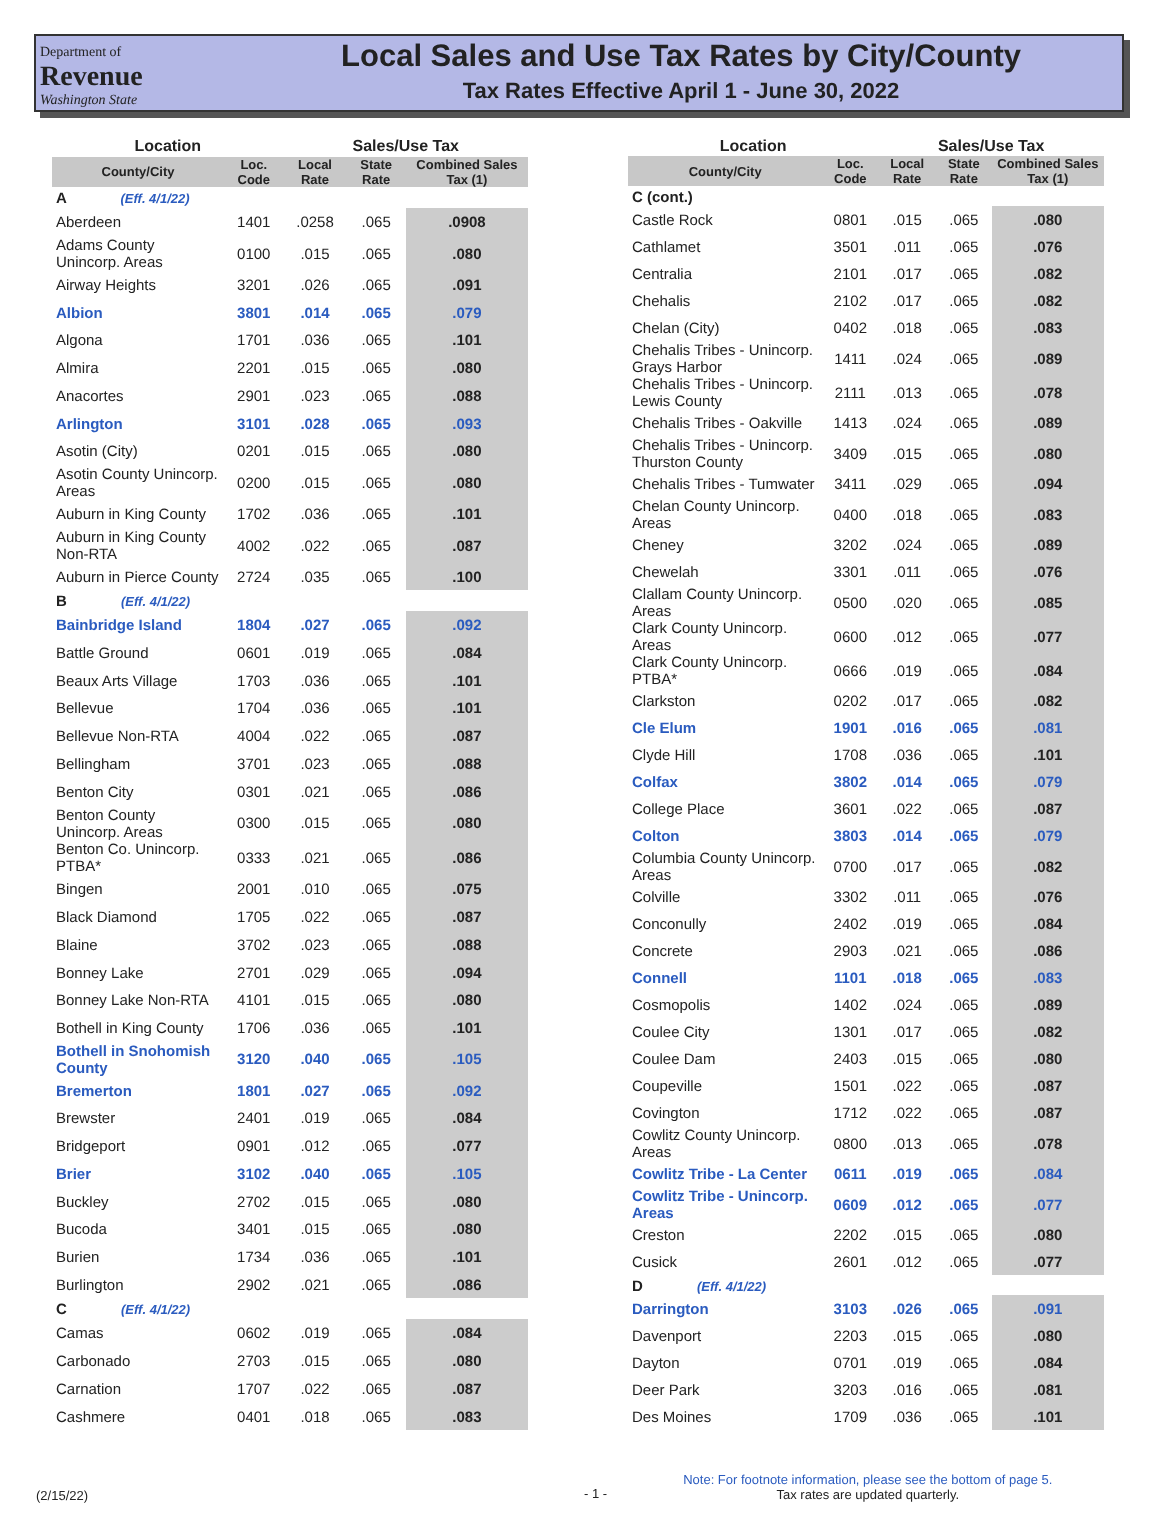Department of
Revenue
Washington State
Local Sales and Use Tax Rates by City/County
Tax Rates Effective April 1 - June 30, 2022
| Location | | Sales/Use Tax | | |
| --- | --- | --- | --- | --- |
| County/City | Loc. Code | Local Rate | State Rate | Combined Sales Tax (1) |
| A (Eff. 4/1/22) | | | | |
| Aberdeen | 1401 | .0258 | .065 | .0908 |
| Adams County Unincorp. Areas | 0100 | .015 | .065 | .080 |
| Airway Heights | 3201 | .026 | .065 | .091 |
| Albion | 3801 | .014 | .065 | .079 |
| Algona | 1701 | .036 | .065 | .101 |
| Almira | 2201 | .015 | .065 | .080 |
| Anacortes | 2901 | .023 | .065 | .088 |
| Arlington | 3101 | .028 | .065 | .093 |
| Asotin (City) | 0201 | .015 | .065 | .080 |
| Asotin County Unincorp. Areas | 0200 | .015 | .065 | .080 |
| Auburn in King County | 1702 | .036 | .065 | .101 |
| Auburn in King County Non-RTA | 4002 | .022 | .065 | .087 |
| Auburn in Pierce County | 2724 | .035 | .065 | .100 |
| B (Eff. 4/1/22) | | | | |
| Bainbridge Island | 1804 | .027 | .065 | .092 |
| Battle Ground | 0601 | .019 | .065 | .084 |
| Beaux Arts Village | 1703 | .036 | .065 | .101 |
| Bellevue | 1704 | .036 | .065 | .101 |
| Bellevue Non-RTA | 4004 | .022 | .065 | .087 |
| Bellingham | 3701 | .023 | .065 | .088 |
| Benton City | 0301 | .021 | .065 | .086 |
| Benton County Unincorp. Areas | 0300 | .015 | .065 | .080 |
| Benton Co. Unincorp. PTBA* | 0333 | .021 | .065 | .086 |
| Bingen | 2001 | .010 | .065 | .075 |
| Black Diamond | 1705 | .022 | .065 | .087 |
| Blaine | 3702 | .023 | .065 | .088 |
| Bonney Lake | 2701 | .029 | .065 | .094 |
| Bonney Lake Non-RTA | 4101 | .015 | .065 | .080 |
| Bothell in King County | 1706 | .036 | .065 | .101 |
| Bothell in Snohomish County | 3120 | .040 | .065 | .105 |
| Bremerton | 1801 | .027 | .065 | .092 |
| Brewster | 2401 | .019 | .065 | .084 |
| Bridgeport | 0901 | .012 | .065 | .077 |
| Brier | 3102 | .040 | .065 | .105 |
| Buckley | 2702 | .015 | .065 | .080 |
| Bucoda | 3401 | .015 | .065 | .080 |
| Burien | 1734 | .036 | .065 | .101 |
| Burlington | 2902 | .021 | .065 | .086 |
| C (Eff. 4/1/22) | | | | |
| Camas | 0602 | .019 | .065 | .084 |
| Carbonado | 2703 | .015 | .065 | .080 |
| Carnation | 1707 | .022 | .065 | .087 |
| Cashmere | 0401 | .018 | .065 | .083 |
| Location | | Sales/Use Tax | | |
| --- | --- | --- | --- | --- |
| County/City | Loc. Code | Local Rate | State Rate | Combined Sales Tax (1) |
| C (cont.) | | | | |
| Castle Rock | 0801 | .015 | .065 | .080 |
| Cathlamet | 3501 | .011 | .065 | .076 |
| Centralia | 2101 | .017 | .065 | .082 |
| Chehalis | 2102 | .017 | .065 | .082 |
| Chelan (City) | 0402 | .018 | .065 | .083 |
| Chehalis Tribes - Unincorp. Grays Harbor | 1411 | .024 | .065 | .089 |
| Chehalis Tribes - Unincorp. Lewis County | 2111 | .013 | .065 | .078 |
| Chehalis Tribes - Oakville | 1413 | .024 | .065 | .089 |
| Chehalis Tribes - Unincorp. Thurston County | 3409 | .015 | .065 | .080 |
| Chehalis Tribes - Tumwater | 3411 | .029 | .065 | .094 |
| Chelan County Unincorp. Areas | 0400 | .018 | .065 | .083 |
| Cheney | 3202 | .024 | .065 | .089 |
| Chewelah | 3301 | .011 | .065 | .076 |
| Clallam County Unincorp. Areas | 0500 | .020 | .065 | .085 |
| Clark County Unincorp. Areas | 0600 | .012 | .065 | .077 |
| Clark County Unincorp. PTBA* | 0666 | .019 | .065 | .084 |
| Clarkston | 0202 | .017 | .065 | .082 |
| Cle Elum | 1901 | .016 | .065 | .081 |
| Clyde Hill | 1708 | .036 | .065 | .101 |
| Colfax | 3802 | .014 | .065 | .079 |
| College Place | 3601 | .022 | .065 | .087 |
| Colton | 3803 | .014 | .065 | .079 |
| Columbia County Unincorp. Areas | 0700 | .017 | .065 | .082 |
| Colville | 3302 | .011 | .065 | .076 |
| Conconully | 2402 | .019 | .065 | .084 |
| Concrete | 2903 | .021 | .065 | .086 |
| Connell | 1101 | .018 | .065 | .083 |
| Cosmopolis | 1402 | .024 | .065 | .089 |
| Coulee City | 1301 | .017 | .065 | .082 |
| Coulee Dam | 2403 | .015 | .065 | .080 |
| Coupeville | 1501 | .022 | .065 | .087 |
| Covington | 1712 | .022 | .065 | .087 |
| Cowlitz County Unincorp. Areas | 0800 | .013 | .065 | .078 |
| Cowlitz Tribe - La Center | 0611 | .019 | .065 | .084 |
| Cowlitz Tribe - Unincorp. Areas | 0609 | .012 | .065 | .077 |
| Creston | 2202 | .015 | .065 | .080 |
| Cusick | 2601 | .012 | .065 | .077 |
| D (Eff. 4/1/22) | | | | |
| Darrington | 3103 | .026 | .065 | .091 |
| Davenport | 2203 | .015 | .065 | .080 |
| Dayton | 0701 | .019 | .065 | .084 |
| Deer Park | 3203 | .016 | .065 | .081 |
| Des Moines | 1709 | .036 | .065 | .101 |
(2/15/22) - 1 - Note: For footnote information, please see the bottom of page 5.
Tax rates are updated quarterly.